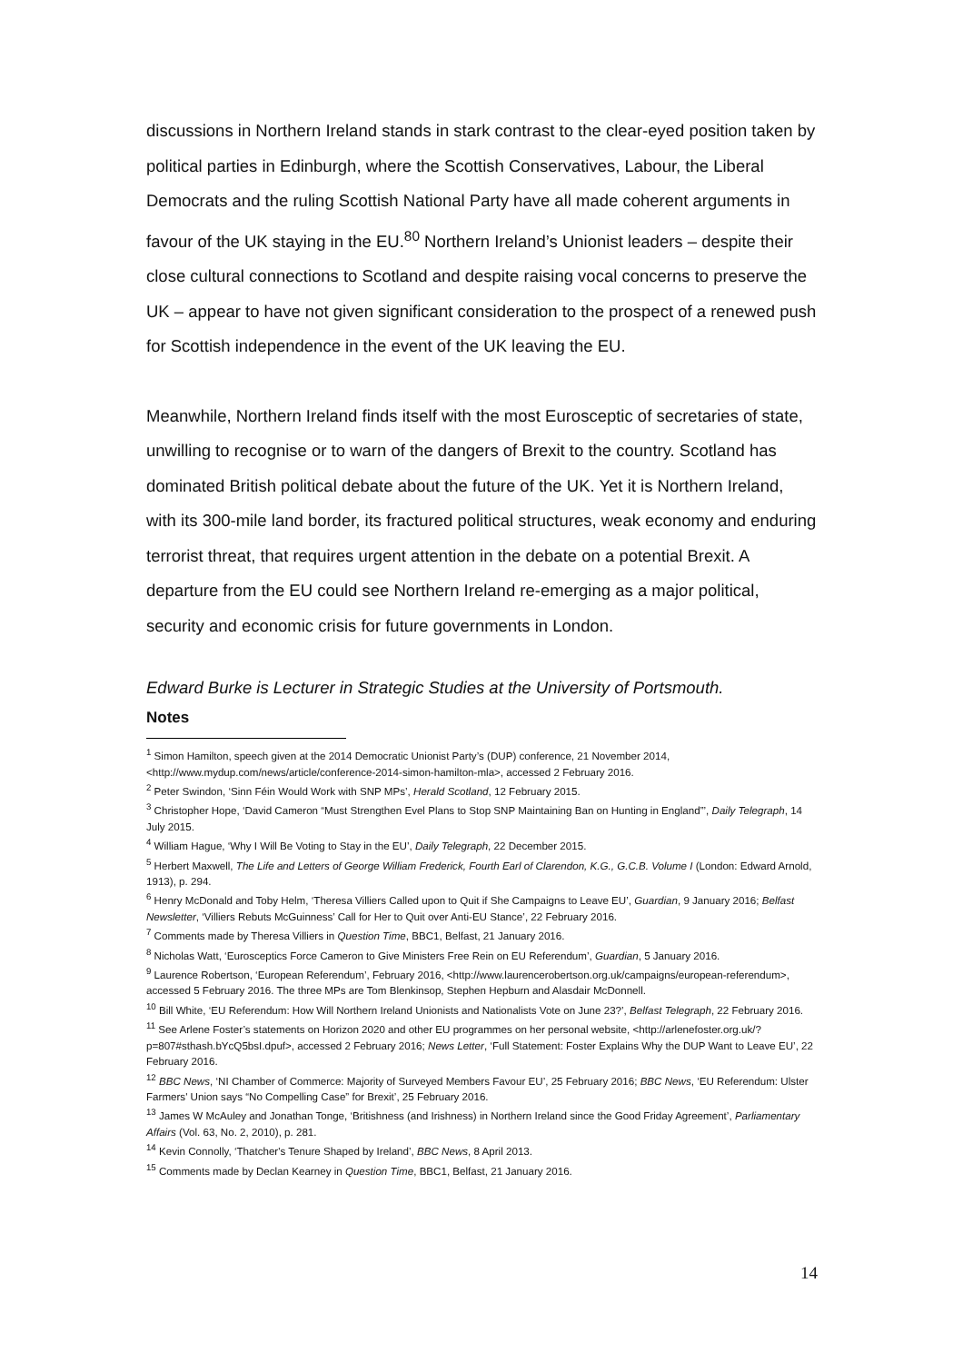discussions in Northern Ireland stands in stark contrast to the clear-eyed position taken by political parties in Edinburgh, where the Scottish Conservatives, Labour, the Liberal Democrats and the ruling Scottish National Party have all made coherent arguments in favour of the UK staying in the EU.<sup>80</sup> Northern Ireland’s Unionist leaders – despite their close cultural connections to Scotland and despite raising vocal concerns to preserve the UK – appear to have not given significant consideration to the prospect of a renewed push for Scottish independence in the event of the UK leaving the EU.
Meanwhile, Northern Ireland finds itself with the most Eurosceptic of secretaries of state, unwilling to recognise or to warn of the dangers of Brexit to the country. Scotland has dominated British political debate about the future of the UK. Yet it is Northern Ireland, with its 300-mile land border, its fractured political structures, weak economy and enduring terrorist threat, that requires urgent attention in the debate on a potential Brexit. A departure from the EU could see Northern Ireland re-emerging as a major political, security and economic crisis for future governments in London.
Edward Burke is Lecturer in Strategic Studies at the University of Portsmouth.
Notes
<sup>1</sup> Simon Hamilton, speech given at the 2014 Democratic Unionist Party’s (DUP) conference, 21 November 2014, <http://www.mydup.com/news/article/conference-2014-simon-hamilton-mla>, accessed 2 February 2016.
<sup>2</sup> Peter Swindon, ‘Sinn Féin Would Work with SNP MPs’, Herald Scotland, 12 February 2015.
<sup>3</sup> Christopher Hope, ‘David Cameron “Must Strengthen Evel Plans to Stop SNP Maintaining Ban on Hunting in England”’, Daily Telegraph, 14 July 2015.
<sup>4</sup> William Hague, ‘Why I Will Be Voting to Stay in the EU’, Daily Telegraph, 22 December 2015.
<sup>5</sup> Herbert Maxwell, The Life and Letters of George William Frederick, Fourth Earl of Clarendon, K.G., G.C.B. Volume I (London: Edward Arnold, 1913), p. 294.
<sup>6</sup> Henry McDonald and Toby Helm, ‘Theresa Villiers Called upon to Quit if She Campaigns to Leave EU’, Guardian, 9 January 2016; Belfast Newsletter, ‘Villiers Rebuts McGuinness’ Call for Her to Quit over Anti-EU Stance’, 22 February 2016.
<sup>7</sup> Comments made by Theresa Villiers in Question Time, BBC1, Belfast, 21 January 2016.
<sup>8</sup> Nicholas Watt, ‘Eurosceptics Force Cameron to Give Ministers Free Rein on EU Referendum’, Guardian, 5 January 2016.
<sup>9</sup> Laurence Robertson, ‘European Referendum’, February 2016, <http://www.laurencerobertson.org.uk/campaigns/european-referendum>, accessed 5 February 2016. The three MPs are Tom Blenkinsop, Stephen Hepburn and Alasdair McDonnell.
<sup>10</sup> Bill White, ‘EU Referendum: How Will Northern Ireland Unionists and Nationalists Vote on June 23?’, Belfast Telegraph, 22 February 2016.
<sup>11</sup> See Arlene Foster’s statements on Horizon 2020 and other EU programmes on her personal website, <http://arlenefoster.org.uk/?p=807#sthash.bYcQ5bsI.dpuf>, accessed 2 February 2016; News Letter, ‘Full Statement: Foster Explains Why the DUP Want to Leave EU’, 22 February 2016.
<sup>12</sup> BBC News, ‘NI Chamber of Commerce: Majority of Surveyed Members Favour EU’, 25 February 2016; BBC News, ‘EU Referendum: Ulster Farmers' Union says “No Compelling Case” for Brexit’, 25 February 2016.
<sup>13</sup> James W McAuley and Jonathan Tonge, ‘Britishness (and Irishness) in Northern Ireland since the Good Friday Agreement’, Parliamentary Affairs (Vol. 63, No. 2, 2010), p. 281.
<sup>14</sup> Kevin Connolly, ‘Thatcher's Tenure Shaped by Ireland’, BBC News, 8 April 2013.
<sup>15</sup> Comments made by Declan Kearney in Question Time, BBC1, Belfast, 21 January 2016.
14